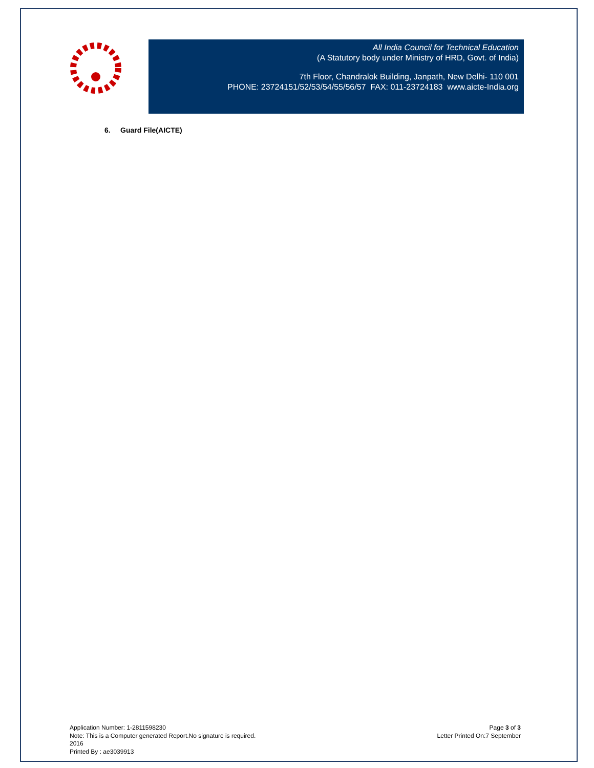All India Council for Technical Education
(A Statutory body under Ministry of HRD, Govt. of India)
7th Floor, Chandralok Building, Janpath, New Delhi- 110 001
PHONE: 23724151/52/53/54/55/56/57 FAX: 011-23724183 www.aicte-India.org
6. Guard File(AICTE)
Application Number: 1-2811598230
Note: This is a Computer generated Report.No signature is required.
2016
Printed By : ae3039913
Page 3 of 3
Letter Printed On:7 September